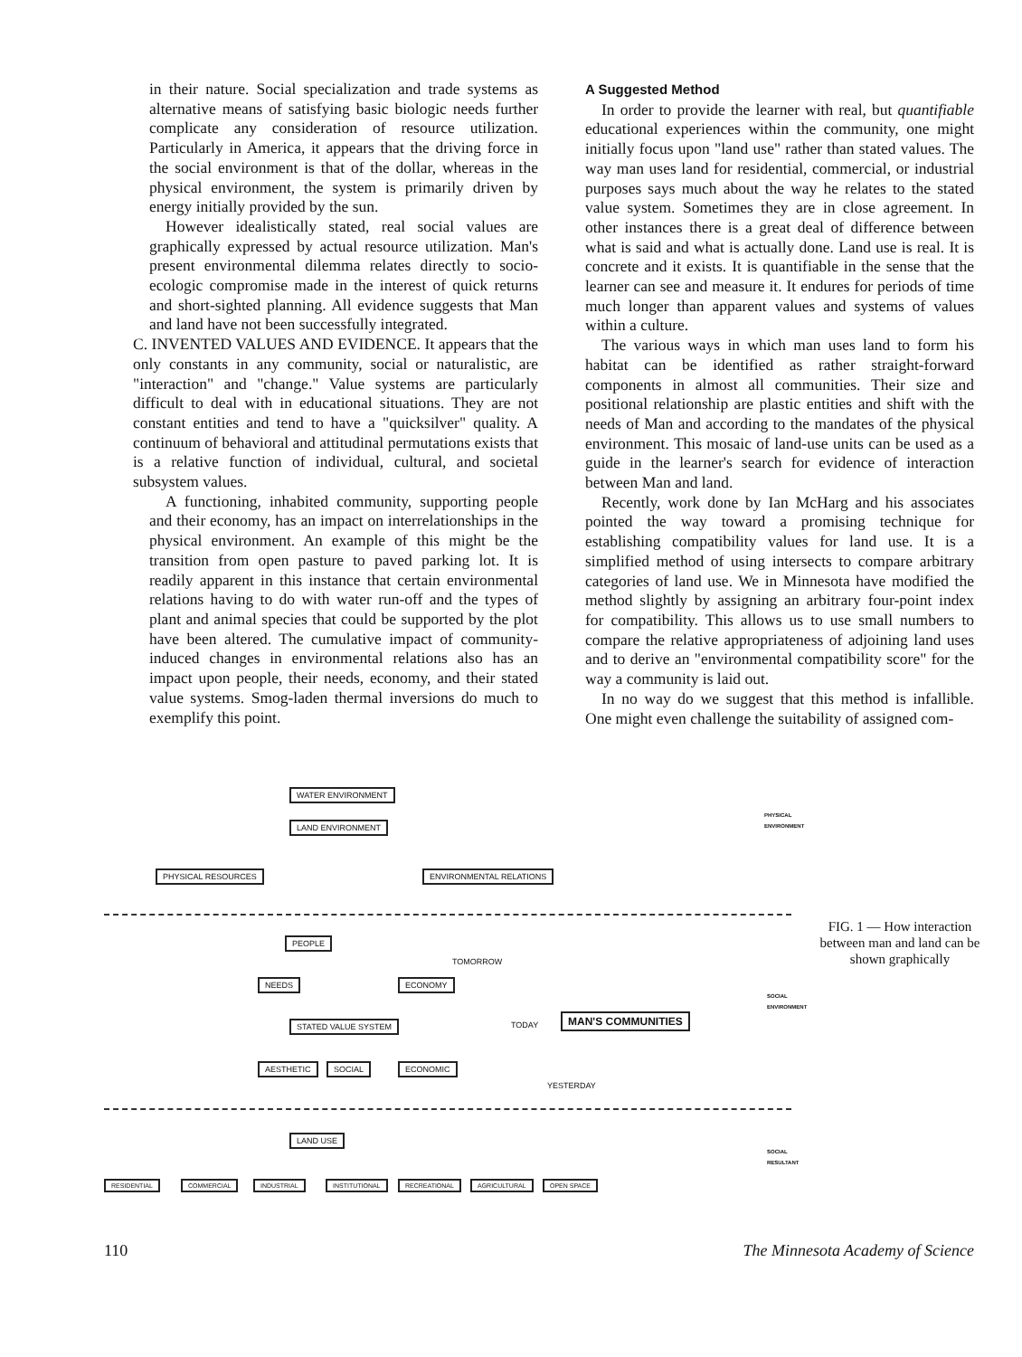in their nature. Social specialization and trade systems as alternative means of satisfying basic biologic needs further complicate any consideration of resource utilization. Particularly in America, it appears that the driving force in the social environment is that of the dollar, whereas in the physical environment, the system is primarily driven by energy initially provided by the sun.
However idealistically stated, real social values are graphically expressed by actual resource utilization. Man's present environmental dilemma relates directly to socio-ecologic compromise made in the interest of quick returns and short-sighted planning. All evidence suggests that Man and land have not been successfully integrated.
C. INVENTED VALUES AND EVIDENCE. It appears that the only constants in any community, social or naturalistic, are "interaction" and "change." Value systems are particularly difficult to deal with in educational situations. They are not constant entities and tend to have a "quicksilver" quality. A continuum of behavioral and attitudinal permutations exists that is a relative function of individual, cultural, and societal subsystem values.
A functioning, inhabited community, supporting people and their economy, has an impact on interrelationships in the physical environment. An example of this might be the transition from open pasture to paved parking lot. It is readily apparent in this instance that certain environmental relations having to do with water run-off and the types of plant and animal species that could be supported by the plot have been altered. The cumulative impact of community-induced changes in environmental relations also has an impact upon people, their needs, economy, and their stated value systems. Smog-laden thermal inversions do much to exemplify this point.
A Suggested Method
In order to provide the learner with real, but quantifiable educational experiences within the community, one might initially focus upon "land use" rather than stated values. The way man uses land for residential, commercial, or industrial purposes says much about the way he relates to the stated value system. Sometimes they are in close agreement. In other instances there is a great deal of difference between what is said and what is actually done. Land use is real. It is concrete and it exists. It is quantifiable in the sense that the learner can see and measure it. It endures for periods of time much longer than apparent values and systems of values within a culture.
The various ways in which man uses land to form his habitat can be identified as rather straight-forward components in almost all communities. Their size and positional relationship are plastic entities and shift with the needs of Man and according to the mandates of the physical environment. This mosaic of land-use units can be used as a guide in the learner's search for evidence of interaction between Man and land.
Recently, work done by Ian McHarg and his associates pointed the way toward a promising technique for establishing compatibility values for land use. It is a simplified method of using intersects to compare arbitrary categories of land use. We in Minnesota have modified the method slightly by assigning an arbitrary four-point index for compatibility. This allows us to use small numbers to compare the relative appropriateness of adjoining land uses and to derive an "environmental compatibility score" for the way a community is laid out.
In no way do we suggest that this method is infallible. One might even challenge the suitability of assigned com-
WATER ENVIRONMENT
LAND ENVIRONMENT
PHYSICAL RESOURCES ENVIRONMENTAL RELATIONS
PHYSICAL
ENVIRONMENT
PEOPLE
TOMORROW
NEEDS ECONOMY
STATED VALUE SYSTEM TODAY
MAN'S COMMUNITIES
SOCIAL
ENVIRONMENT
AESTHETIC SOCIAL ECONOMIC
YESTERDAY
LAND USE
SOCIAL
RESULTANT
RESIDENTIAL COMMERCIAL INDUSTRIAL INSTITUTIONAL RECREATIONAL AGRICULTURAL OPEN SPACE
FIG. 1 — How interaction between man and land can be shown graphically
110 The Minnesota Academy of Science